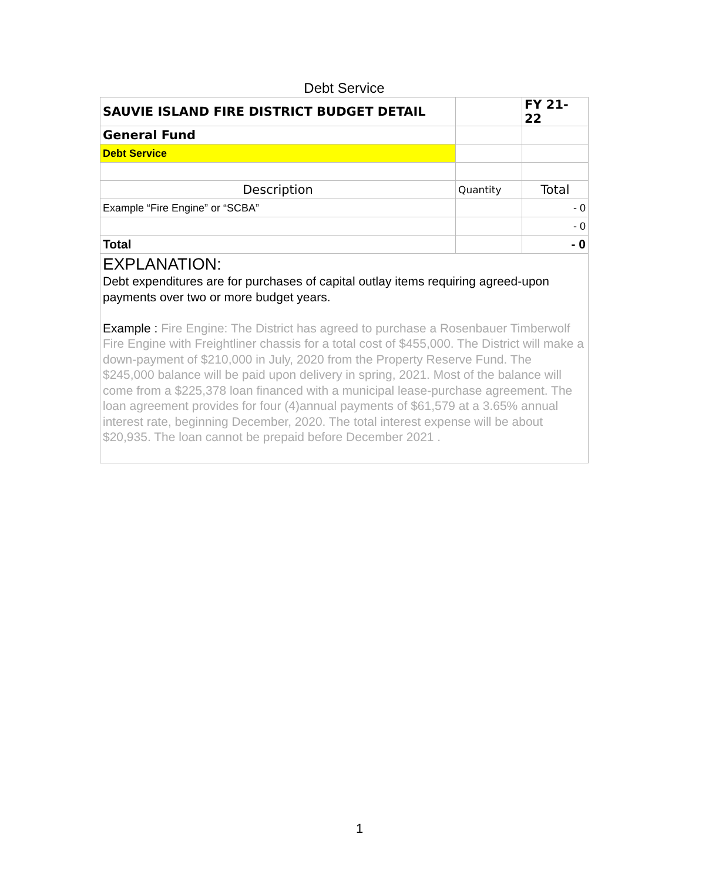Debt Service
| SAUVIE ISLAND FIRE DISTRICT BUDGET DETAIL | | FY 21-22 |
| General Fund | | |
| Debt Service | | |
| Description | Quantity | Total |
| Example “Fire Engine” or “SCBA” | | - 0 |
| | | - 0 |
| Total | | - 0 |
EXPLANATION:
Debt expenditures are for purchases of capital outlay items requiring agreed-upon payments over two or more budget years.
Example : Fire Engine: The District has agreed to purchase a Rosenbauer Timberwolf Fire Engine with Freightliner chassis for a total cost of $455,000. The District will make a down-payment of $210,000 in July, 2020 from the Property Reserve Fund. The $245,000 balance will be paid upon delivery in spring, 2021. Most of the balance will come from a $225,378 loan financed with a municipal lease-purchase agreement. The loan agreement provides for four (4)annual payments of $61,579 at a 3.65% annual interest rate, beginning December, 2020. The total interest expense will be about $20,935. The loan cannot be prepaid before December 2021 .
1